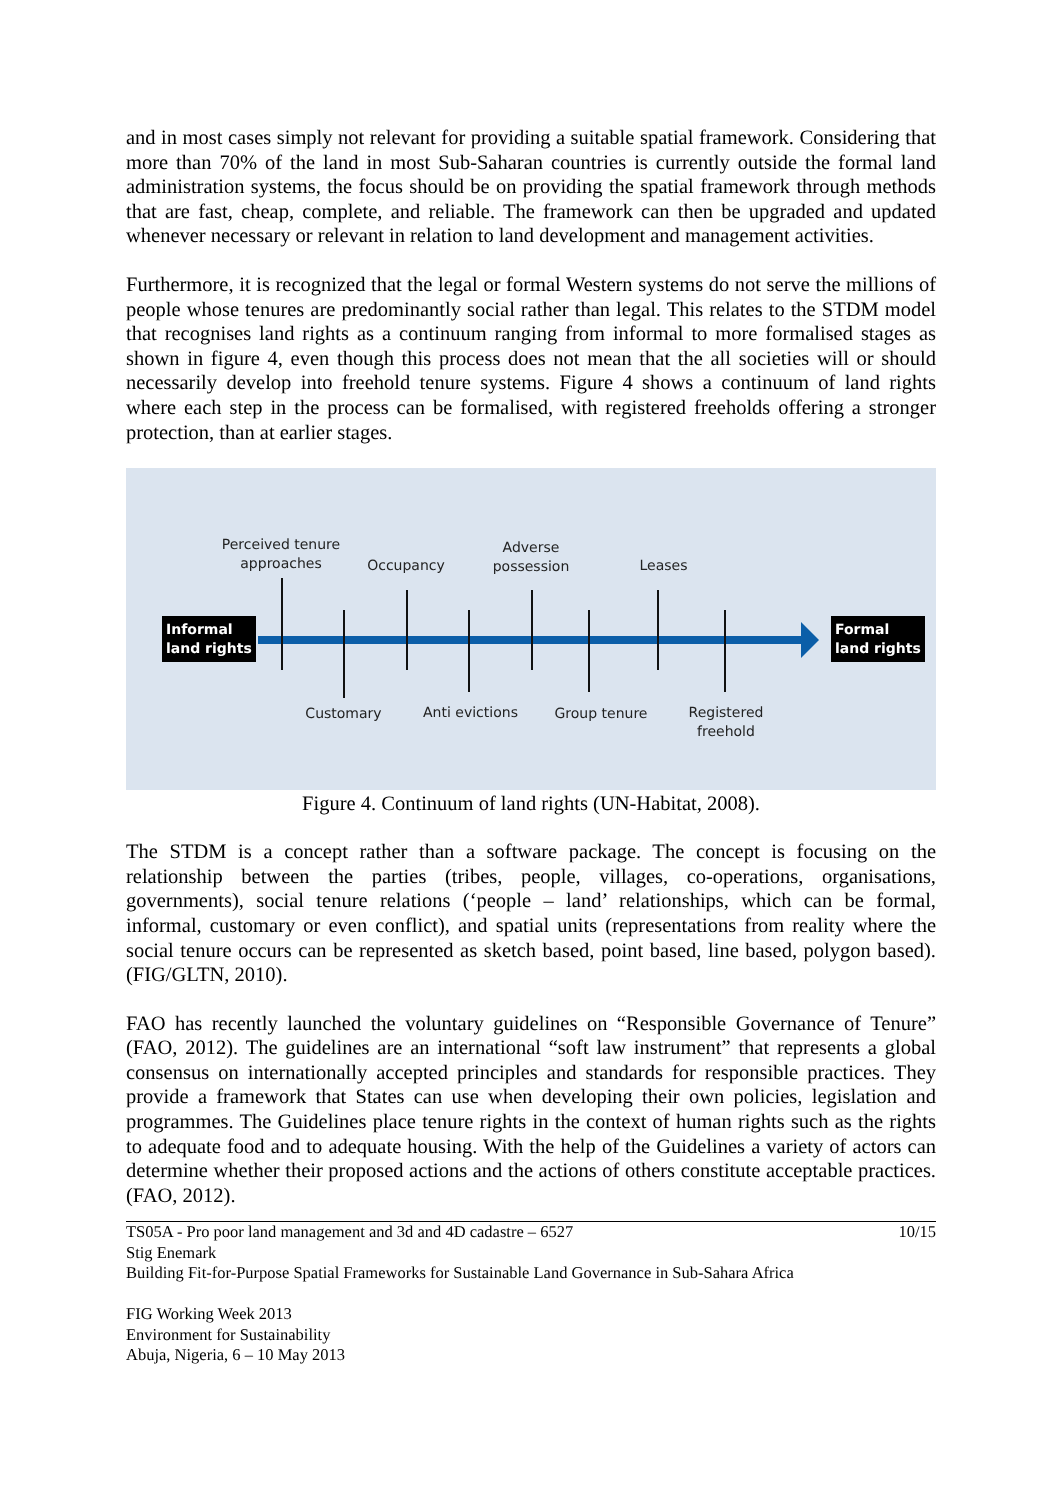and in most cases simply not relevant for providing a suitable spatial framework. Considering that more than 70% of the land in most Sub-Saharan countries is currently outside the formal land administration systems, the focus should be on providing the spatial framework through methods that are fast, cheap, complete, and reliable. The framework can then be upgraded and updated whenever necessary or relevant in relation to land development and management activities.
Furthermore, it is recognized that the legal or formal Western systems do not serve the millions of people whose tenures are predominantly social rather than legal. This relates to the STDM model that recognises land rights as a continuum ranging from informal to more formalised stages as shown in figure 4, even though this process does not mean that the all societies will or should necessarily develop into freehold tenure systems. Figure 4 shows a continuum of land rights where each step in the process can be formalised, with registered freeholds offering a stronger protection, than at earlier stages.
Informal
land rights
Formal
land rights
Perceived tenure
approaches
Occupancy
Adverse
possession
Leases
Customary
Anti evictions
Group tenure
Registered
freehold
Figure 4. Continuum of land rights (UN-Habitat, 2008).
The STDM is a concept rather than a software package. The concept is focusing on the relationship between the parties (tribes, people, villages, co-operations, organisations, governments), social tenure relations (‘people – land’ relationships, which can be formal, informal, customary or even conflict), and spatial units (representations from reality where the social tenure occurs can be represented as sketch based, point based, line based, polygon based). (FIG/GLTN, 2010).
FAO has recently launched the voluntary guidelines on “Responsible Governance of Tenure” (FAO, 2012). The guidelines are an international “soft law instrument” that represents a global consensus on internationally accepted principles and standards for responsible practices. They provide a framework that States can use when developing their own policies, legislation and programmes. The Guidelines place tenure rights in the context of human rights such as the rights to adequate food and to adequate housing. With the help of the Guidelines a variety of actors can determine whether their proposed actions and the actions of others constitute acceptable practices. (FAO, 2012).
TS05A - Pro poor land management and 3d and 4D cadastre – 6527 10/15
Stig Enemark
Building Fit-for-Purpose Spatial Frameworks for Sustainable Land Governance in Sub-Sahara Africa
FIG Working Week 2013
Environment for Sustainability
Abuja, Nigeria, 6 – 10 May 2013